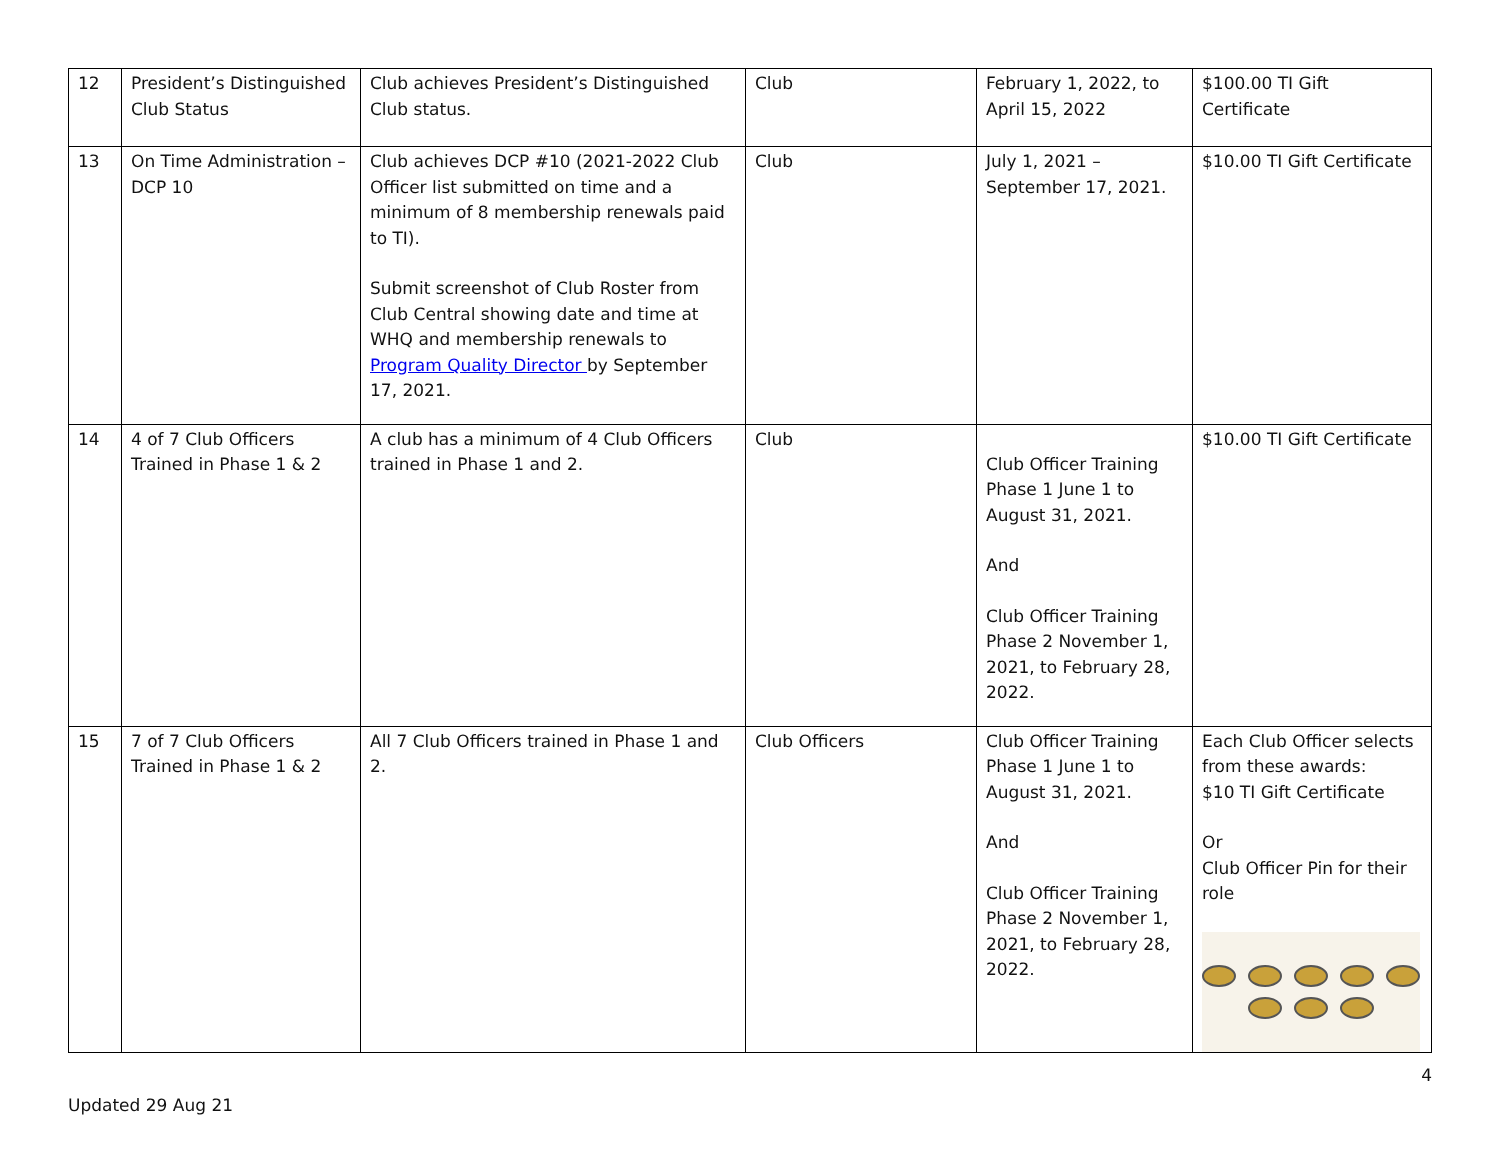| 12 | President’s Distinguished Club Status | Club achieves President’s Distinguished Club status. | Club | February 1, 2022, to April 15, 2022 | $100.00 TI Gift Certificate |
| 13 | On Time Administration – DCP 10 | Club achieves DCP #10 (2021-2022 Club Officer list submitted on time and a minimum of 8 membership renewals paid to TI). Submit screenshot of Club Roster from Club Central showing date and time at WHQ and membership renewals to Program Quality Director by September 17, 2021. | Club | July 1, 2021 – September 17, 2021. | $10.00 TI Gift Certificate |
| 14 | 4 of 7 Club Officers Trained in Phase 1 & 2 | A club has a minimum of 4 Club Officers trained in Phase 1 and 2. | Club | Club Officer Training Phase 1 June 1 to August 31, 2021. And Club Officer Training Phase 2 November 1, 2021, to February 28, 2022. | $10.00 TI Gift Certificate |
| 15 | 7 of 7 Club Officers Trained in Phase 1 & 2 | All 7 Club Officers trained in Phase 1 and 2. | Club Officers | Club Officer Training Phase 1 June 1 to August 31, 2021. And Club Officer Training Phase 2 November 1, 2021, to February 28, 2022. | Each Club Officer selects from these awards: $10 TI Gift Certificate Or Club Officer Pin for their role |
Updated 29 Aug 21 4